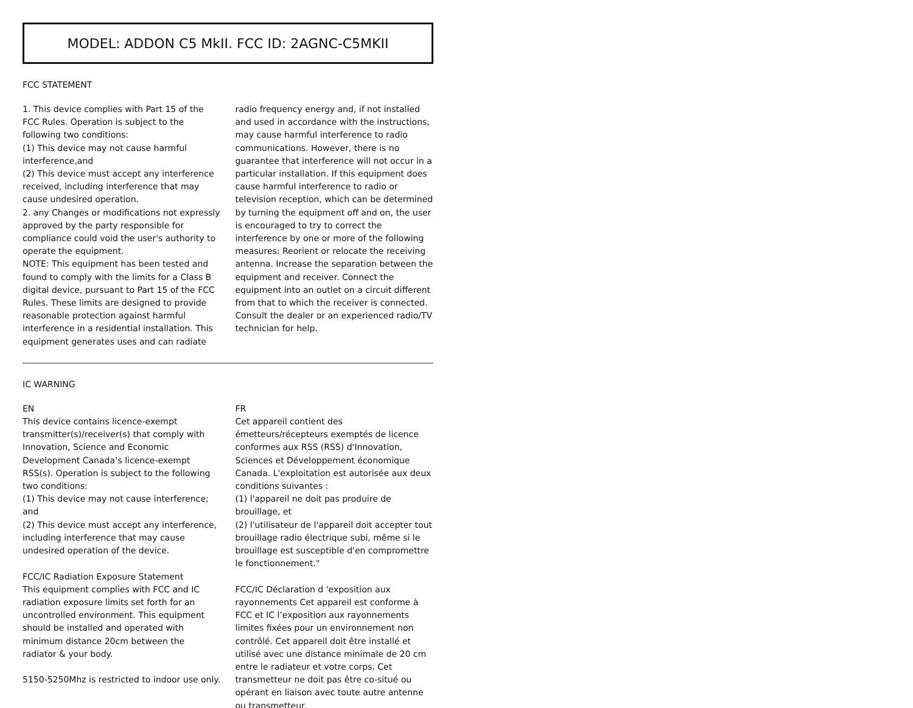MODEL: ADDON C5 MkII. FCC ID: 2AGNC-C5MKII
FCC STATEMENT
1. This device complies with Part 15 of the FCC Rules. Operation is subject to the following two conditions:
(1) This device may not cause harmful interference,and
(2) This device must accept any interference received, including interference that may cause undesired operation.
2. any Changes or modifications not expressly approved by the party responsible for compliance could void the user's authority to operate the equipment.
NOTE: This equipment has been tested and found to comply with the limits for a Class B digital device, pursuant to Part 15 of the FCC Rules. These limits are designed to provide reasonable protection against harmful interference in a residential installation. This equipment generates uses and can radiate
radio frequency energy and, if not installed and used in accordance with the instructions, may cause harmful interference to radio communications. However, there is no guarantee that interference will not occur in a particular installation. If this equipment does cause harmful interference to radio or television reception, which can be determined by turning the equipment off and on, the user is encouraged to try to correct the interference by one or more of the following measures: Reorient or relocate the receiving antenna. Increase the separation between the equipment and receiver. Connect the equipment into an outlet on a circuit different from that to which the receiver is connected. Consult the dealer or an experienced radio/TV technician for help.
IC WARNING
EN
This device contains licence-exempt transmitter(s)/receiver(s) that comply with Innovation, Science and Economic Development Canada’s licence-exempt RSS(s). Operation is subject to the following two conditions:
(1) This device may not cause interference; and
(2) This device must accept any interference, including interference that may cause undesired operation of the device.
FCC/IC Radiation Exposure Statement
This equipment complies with FCC and IC radiation exposure limits set forth for an uncontrolled environment. This equipment should be installed and operated with minimum distance 20cm between the radiator & your body.
5150-5250Mhz is restricted to indoor use only.
FR
Cet appareil contient des émetteurs/récepteurs exemptés de licence conformes aux RSS (RSS) d'Innovation, Sciences et Développement économique Canada. L'exploitation est autorisée aux deux conditions suivantes :
(1) l'appareil ne doit pas produire de brouillage, et
(2) l'utilisateur de l'appareil doit accepter tout brouillage radio électrique subi, même si le brouillage est susceptible d'en compromettre le fonctionnement."
FCC/IC Déclaration d 'exposition aux rayonnements Cet appareil est conforme à FCC et IC l’exposition aux rayonnements limites fixées pour un environnement non contrôlé. Cet appareil doit être installé et utilisé avec une distance minimale de 20 cm entre le radiateur et votre corps. Cet transmetteur ne doit pas être co-situé ou opérant en liaison avec toute autre antenne ou transmetteur.